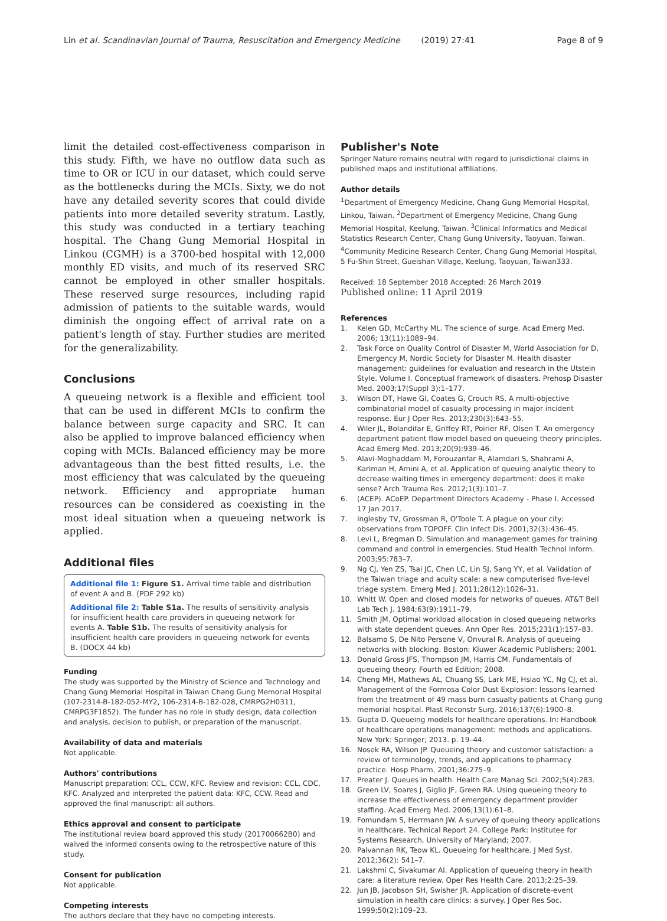Lin et al. Scandinavian Journal of Trauma, Resuscitation and Emergency Medicine (2019) 27:41 Page 8 of 9
limit the detailed cost-effectiveness comparison in this study. Fifth, we have no outflow data such as time to OR or ICU in our dataset, which could serve as the bottlenecks during the MCIs. Sixty, we do not have any detailed severity scores that could divide patients into more detailed severity stratum. Lastly, this study was conducted in a tertiary teaching hospital. The Chang Gung Memorial Hospital in Linkou (CGMH) is a 3700-bed hospital with 12,000 monthly ED visits, and much of its reserved SRC cannot be employed in other smaller hospitals. These reserved surge resources, including rapid admission of patients to the suitable wards, would diminish the ongoing effect of arrival rate on a patient's length of stay. Further studies are merited for the generalizability.
Conclusions
A queueing network is a flexible and efficient tool that can be used in different MCIs to confirm the balance between surge capacity and SRC. It can also be applied to improve balanced efficiency when coping with MCIs. Balanced efficiency may be more advantageous than the best fitted results, i.e. the most efficiency that was calculated by the queueing network. Efficiency and appropriate human resources can be considered as coexisting in the most ideal situation when a queueing network is applied.
Additional files
Additional file 1: Figure S1. Arrival time table and distribution of event A and B. (PDF 292 kb)
Additional file 2: Table S1a. The results of sensitivity analysis for insufficient health care providers in queueing network for events A. Table S1b. The results of sensitivity analysis for insufficient health care providers in queueing network for events B. (DOCX 44 kb)
Funding
The study was supported by the Ministry of Science and Technology and Chang Gung Memorial Hospital in Taiwan Chang Gung Memorial Hospital (107-2314-B-182-052-MY2, 106-2314-B-182-028, CMRPG2H0311, CMRPG3F1852). The funder has no role in study design, data collection and analysis, decision to publish, or preparation of the manuscript.
Availability of data and materials
Not applicable.
Authors' contributions
Manuscript preparation: CCL, CCW, KFC. Review and revision: CCL, CDC, KFC. Analyzed and interpreted the patient data: KFC, CCW. Read and approved the final manuscript: all authors.
Ethics approval and consent to participate
The institutional review board approved this study (201700662B0) and waived the informed consents owing to the retrospective nature of this study.
Consent for publication
Not applicable.
Competing interests
The authors declare that they have no competing interests.
Publisher's Note
Springer Nature remains neutral with regard to jurisdictional claims in published maps and institutional affiliations.
Author details
<sup>1</sup> Department of Emergency Medicine, Chang Gung Memorial Hospital, Linkou, Taiwan. <sup>2</sup>Department of Emergency Medicine, Chang Gung Memorial Hospital, Keelung, Taiwan. <sup>3</sup>Clinical Informatics and Medical Statistics Research Center, Chang Gung University, Taoyuan, Taiwan. <sup>4</sup>Community Medicine Research Center, Chang Gung Memorial Hospital, 5 Fu-Shin Street, Gueishan Village, Keelung, Taoyuan, Taiwan333.
Received: 18 September 2018 Accepted: 26 March 2019
Published online: 11 April 2019
References
1. Kelen GD, McCarthy ML. The science of surge. Acad Emerg Med. 2006; 13(11):1089–94.
2. Task Force on Quality Control of Disaster M, World Association for D, Emergency M, Nordic Society for Disaster M. Health disaster management: guidelines for evaluation and research in the Utstein Style. Volume I. Conceptual framework of disasters. Prehosp Disaster Med. 2003;17(Suppl 3):1–177.
3. Wilson DT, Hawe GI, Coates G, Crouch RS. A multi-objective combinatorial model of casualty processing in major incident response. Eur J Oper Res. 2013;230(3):643–55.
4. Wiler JL, Bolandifar E, Griffey RT, Poirier RF, Olsen T. An emergency department patient flow model based on queueing theory principles. Acad Emerg Med. 2013;20(9):939–46.
5. Alavi-Moghaddam M, Forouzanfar R, Alamdari S, Shahrami A, Kariman H, Amini A, et al. Application of queuing analytic theory to decrease waiting times in emergency department: does it make sense? Arch Trauma Res. 2012;1(3):101–7.
6. (ACEP). ACoEP. Department Directors Academy - Phase I. Accessed 17 Jan 2017.
7. Inglesby TV, Grossman R, O'Toole T. A plague on your city: observations from TOPOFF. Clin Infect Dis. 2001;32(3):436–45.
8. Levi L, Bregman D. Simulation and management games for training command and control in emergencies. Stud Health Technol Inform. 2003;95:783–7.
9. Ng CJ, Yen ZS, Tsai JC, Chen LC, Lin SJ, Sang YY, et al. Validation of the Taiwan triage and acuity scale: a new computerised five-level triage system. Emerg Med J. 2011;28(12):1026–31.
10. Whitt W. Open and closed models for networks of queues. AT&T Bell Lab Tech J. 1984;63(9):1911–79.
11. Smith JM. Optimal workload allocation in closed queueing networks with state dependent queues. Ann Oper Res. 2015;231(1):157–83.
12. Balsamo S, De Nito Persone V, Onvural R. Analysis of queueing networks with blocking. Boston: Kluwer Academic Publishers; 2001.
13. Donald Gross JFS, Thompson JM, Harris CM. Fundamentals of queueing theory. Fourth ed Edition; 2008.
14. Cheng MH, Mathews AL, Chuang SS, Lark ME, Hsiao YC, Ng CJ, et al. Management of the Formosa Color Dust Explosion: lessons learned from the treatment of 49 mass burn casualty patients at Chang gung memorial hospital. Plast Reconstr Surg. 2016;137(6):1900–8.
15. Gupta D. Queueing models for healthcare operations. In: Handbook of healthcare operations management: methods and applications. New York: Springer; 2013. p. 19–44.
16. Nosek RA, Wilson JP. Queueing theory and customer satisfaction: a review of terminology, trends, and applications to pharmacy practice. Hosp Pharm. 2001;36:275–9.
17. Preater J. Queues in health. Health Care Manag Sci. 2002;5(4):283.
18. Green LV, Soares J, Giglio JF, Green RA. Using queueing theory to increase the effectiveness of emergency department provider staffing. Acad Emerg Med. 2006;13(1):61–8.
19. Fomundam S, Herrmann JW. A survey of queuing theory applications in healthcare. Technical Report 24. College Park: Institutee for Systems Research, University of Maryland; 2007.
20. Palvannan RK, Teow KL. Queueing for healthcare. J Med Syst. 2012;36(2): 541–7.
21. Lakshmi C, Sivakumar AI. Application of queueing theory in health care: a literature review. Oper Res Health Care. 2013;2:25–39.
22. Jun JB, Jacobson SH, Swisher JR. Application of discrete-event simulation in health care clinics: a survey. J Oper Res Soc. 1999;50(2):109–23.